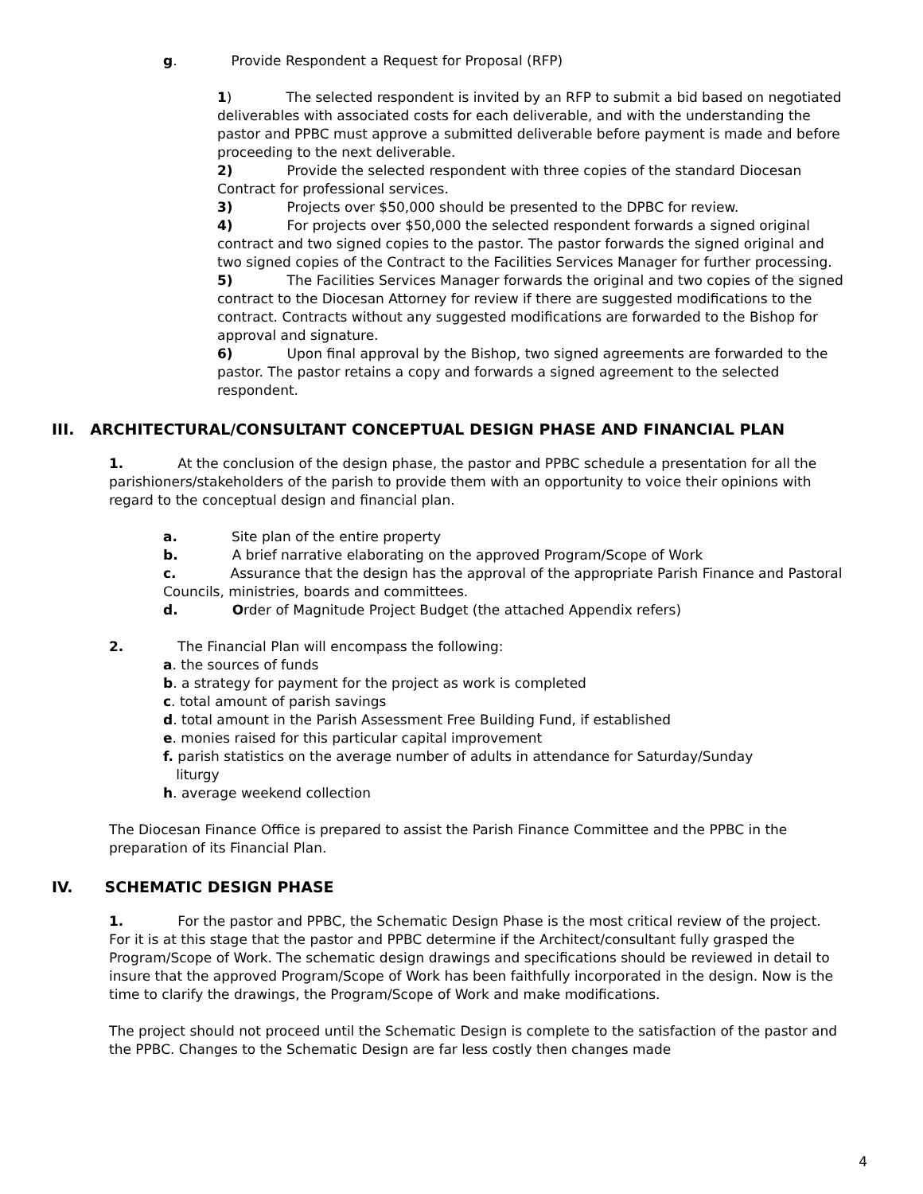g. Provide Respondent a Request for Proposal (RFP)
1) The selected respondent is invited by an RFP to submit a bid based on negotiated deliverables with associated costs for each deliverable, and with the understanding the pastor and PPBC must approve a submitted deliverable before payment is made and before proceeding to the next deliverable.
2) Provide the selected respondent with three copies of the standard Diocesan Contract for professional services.
3) Projects over $50,000 should be presented to the DPBC for review.
4) For projects over $50,000 the selected respondent forwards a signed original contract and two signed copies to the pastor. The pastor forwards the signed original and two signed copies of the Contract to the Facilities Services Manager for further processing.
5) The Facilities Services Manager forwards the original and two copies of the signed contract to the Diocesan Attorney for review if there are suggested modifications to the contract. Contracts without any suggested modifications are forwarded to the Bishop for approval and signature.
6) Upon final approval by the Bishop, two signed agreements are forwarded to the pastor. The pastor retains a copy and forwards a signed agreement to the selected respondent.
III. ARCHITECTURAL/CONSULTANT CONCEPTUAL DESIGN PHASE AND FINANCIAL PLAN
1. At the conclusion of the design phase, the pastor and PPBC schedule a presentation for all the parishioners/stakeholders of the parish to provide them with an opportunity to voice their opinions with regard to the conceptual design and financial plan.
a. Site plan of the entire property
b. A brief narrative elaborating on the approved Program/Scope of Work
c. Assurance that the design has the approval of the appropriate Parish Finance and Pastoral Councils, ministries, boards and committees.
d. Order of Magnitude Project Budget (the attached Appendix refers)
2. The Financial Plan will encompass the following:
a. the sources of funds
b. a strategy for payment for the project as work is completed
c. total amount of parish savings
d. total amount in the Parish Assessment Free Building Fund, if established
e. monies raised for this particular capital improvement
f. parish statistics on the average number of adults in attendance for Saturday/Sunday
liturgy
h. average weekend collection
The Diocesan Finance Office is prepared to assist the Parish Finance Committee and the PPBC in the preparation of its Financial Plan.
IV. SCHEMATIC DESIGN PHASE
1. For the pastor and PPBC, the Schematic Design Phase is the most critical review of the project. For it is at this stage that the pastor and PPBC determine if the Architect/consultant fully grasped the Program/Scope of Work. The schematic design drawings and specifications should be reviewed in detail to insure that the approved Program/Scope of Work has been faithfully incorporated in the design. Now is the time to clarify the drawings, the Program/Scope of Work and make modifications.
The project should not proceed until the Schematic Design is complete to the satisfaction of the pastor and the PPBC. Changes to the Schematic Design are far less costly then changes made
4